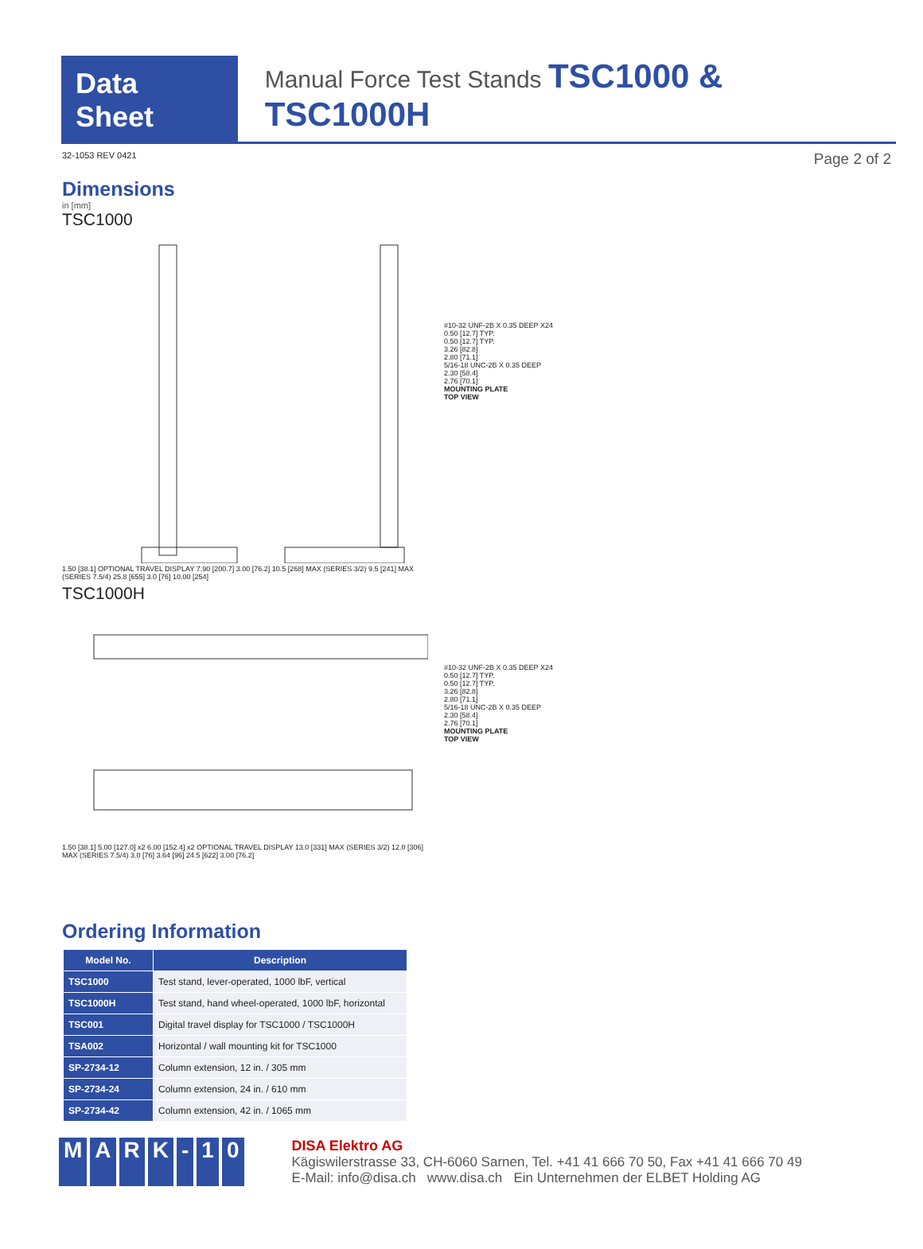Data Sheet
Manual Force Test Stands TSC1000 & TSC1000H
32-1053 REV 0421 Page 2 of 2
Dimensions
in [mm]
TSC1000
1.50 [38.1] OPTIONAL TRAVEL DISPLAY 7.90 [200.7] 3.00 [76.2] 10.5 [268] MAX (SERIES 3/2) 9.5 [241] MAX (SERIES 7.5/4) 25.8 [655] 3.0 [76] 10.00 [254]
#10-32 UNF-2B X 0.35 DEEP X24
0.50 [12.7] TYP.
0.50 [12.7] TYP.
3.26 [82.8]
2.80 [71.1]
5/16-18 UNC-2B X 0.35 DEEP
2.30 [58.4]
2.76 [70.1]
MOUNTING PLATE
TOP VIEW
TSC1000H
1.50 [38.1] 5.00 [127.0] x2 6.00 [152.4] x2 OPTIONAL TRAVEL DISPLAY 13.0 [331] MAX (SERIES 3/2) 12.0 [306] MAX (SERIES 7.5/4) 3.0 [76] 3.64 [96] 24.5 [622] 3.00 [76.2]
#10-32 UNF-2B X 0.35 DEEP X24
0.50 [12.7] TYP.
0.50 [12.7] TYP.
3.26 [82.8]
2.80 [71.1]
5/16-18 UNC-2B X 0.35 DEEP
2.30 [58.4]
2.76 [70.1]
MOUNTING PLATE
TOP VIEW
Ordering Information
| Model No. | Description |
| --- | --- |
| TSC1000 | Test stand, lever-operated, 1000 lbF, vertical |
| TSC1000H | Test stand, hand wheel-operated, 1000 lbF, horizontal |
| TSC001 | Digital travel display for TSC1000 / TSC1000H |
| TSA002 | Horizontal / wall mounting kit for TSC1000 |
| SP-2734-12 | Column extension, 12 in. / 305 mm |
| SP-2734-24 | Column extension, 24 in. / 610 mm |
| SP-2734-42 | Column extension, 42 in. / 1065 mm |
MARK - 10
DISA Elektro AG
Kägiswilerstrasse 33, CH-6060 Sarnen, Tel. +41 41 666 70 50, Fax +41 41 666 70 49
E-Mail: info@disa.ch www.disa.ch Ein Unternehmen der ELBET Holding AG